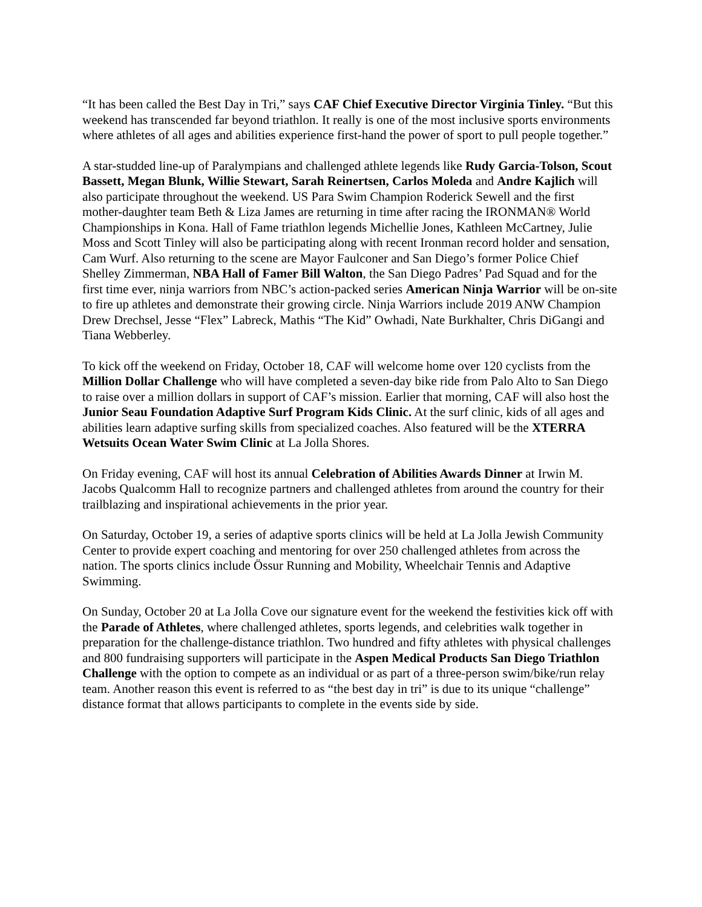“It has been called the Best Day in Tri,” says CAF Chief Executive Director Virginia Tinley. “But this weekend has transcended far beyond triathlon. It really is one of the most inclusive sports environments where athletes of all ages and abilities experience first-hand the power of sport to pull people together.”
A star-studded line-up of Paralympians and challenged athlete legends like Rudy Garcia-Tolson, Scout Bassett, Megan Blunk, Willie Stewart, Sarah Reinertsen, Carlos Moleda and Andre Kajlich will also participate throughout the weekend. US Para Swim Champion Roderick Sewell and the first mother-daughter team Beth & Liza James are returning in time after racing the IRONMAN® World Championships in Kona. Hall of Fame triathlon legends Michellie Jones, Kathleen McCartney, Julie Moss and Scott Tinley will also be participating along with recent Ironman record holder and sensation, Cam Wurf. Also returning to the scene are Mayor Faulconer and San Diego’s former Police Chief Shelley Zimmerman, NBA Hall of Famer Bill Walton, the San Diego Padres’ Pad Squad and for the first time ever, ninja warriors from NBC’s action-packed series American Ninja Warrior will be on-site to fire up athletes and demonstrate their growing circle. Ninja Warriors include 2019 ANW Champion Drew Drechsel, Jesse “Flex” Labreck, Mathis “The Kid” Owhadi, Nate Burkhalter, Chris DiGangi and Tiana Webberley.
To kick off the weekend on Friday, October 18, CAF will welcome home over 120 cyclists from the Million Dollar Challenge who will have completed a seven-day bike ride from Palo Alto to San Diego to raise over a million dollars in support of CAF’s mission. Earlier that morning, CAF will also host the Junior Seau Foundation Adaptive Surf Program Kids Clinic. At the surf clinic, kids of all ages and abilities learn adaptive surfing skills from specialized coaches. Also featured will be the XTERRA Wetsuits Ocean Water Swim Clinic at La Jolla Shores.
On Friday evening, CAF will host its annual Celebration of Abilities Awards Dinner at Irwin M. Jacobs Qualcomm Hall to recognize partners and challenged athletes from around the country for their trailblazing and inspirational achievements in the prior year.
On Saturday, October 19, a series of adaptive sports clinics will be held at La Jolla Jewish Community Center to provide expert coaching and mentoring for over 250 challenged athletes from across the nation. The sports clinics include Össur Running and Mobility, Wheelchair Tennis and Adaptive Swimming.
On Sunday, October 20 at La Jolla Cove our signature event for the weekend the festivities kick off with the Parade of Athletes, where challenged athletes, sports legends, and celebrities walk together in preparation for the challenge-distance triathlon. Two hundred and fifty athletes with physical challenges and 800 fundraising supporters will participate in the Aspen Medical Products San Diego Triathlon Challenge with the option to compete as an individual or as part of a three-person swim/bike/run relay team. Another reason this event is referred to as “the best day in tri” is due to its unique “challenge” distance format that allows participants to complete in the events side by side.